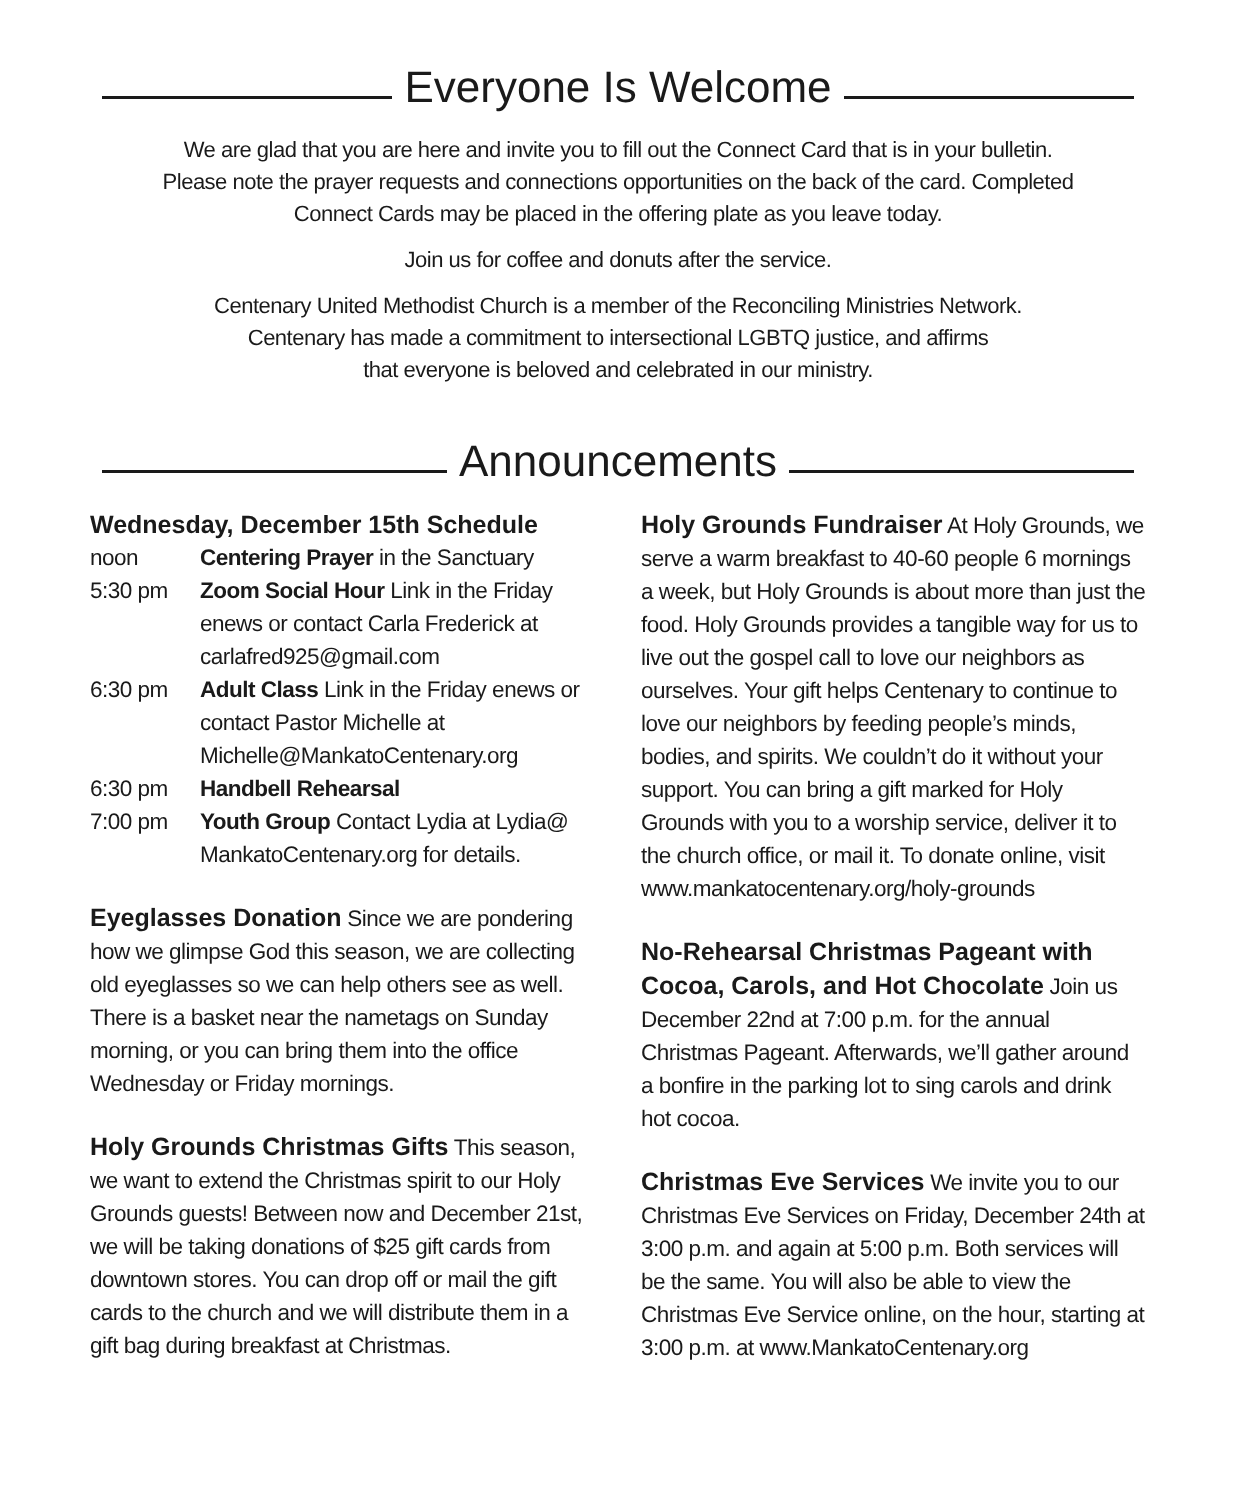Everyone Is Welcome
We are glad that you are here and invite you to fill out the Connect Card that is in your bulletin.
Please note the prayer requests and connections opportunities on the back of the card. Completed
Connect Cards may be placed in the offering plate as you leave today.
Join us for coffee and donuts after the service.
Centenary United Methodist Church is a member of the Reconciling Ministries Network.
Centenary has made a commitment to intersectional LGBTQ justice, and affirms
that everyone is beloved and celebrated in our ministry.
Announcements
Wednesday, December 15th Schedule
| noon | Centering Prayer in the Sanctuary |
| 5:30 pm | Zoom Social Hour Link in the Friday enews or contact Carla Frederick at carlafred925@gmail.com |
| 6:30 pm | Adult Class Link in the Friday enews or contact Pastor Michelle at Michelle@MankatoCentenary.org |
| 6:30 pm | Handbell Rehearsal |
| 7:00 pm | Youth Group Contact Lydia at Lydia@ MankatoCentenary.org for details. |
Eyeglasses Donation Since we are pondering how we glimpse God this season, we are collecting old eyeglasses so we can help others see as well. There is a basket near the nametags on Sunday morning, or you can bring them into the office Wednesday or Friday mornings.
Holy Grounds Christmas Gifts This season, we want to extend the Christmas spirit to our Holy Grounds guests! Between now and December 21st, we will be taking donations of $25 gift cards from downtown stores. You can drop off or mail the gift cards to the church and we will distribute them in a gift bag during breakfast at Christmas.
Holy Grounds Fundraiser At Holy Grounds, we serve a warm breakfast to 40-60 people 6 mornings a week, but Holy Grounds is about more than just the food. Holy Grounds provides a tangible way for us to live out the gospel call to love our neighbors as ourselves. Your gift helps Centenary to continue to love our neighbors by feeding people’s minds, bodies, and spirits. We couldn’t do it without your support. You can bring a gift marked for Holy Grounds with you to a worship service, deliver it to the church office, or mail it. To donate online, visit www.mankatocentenary.org/holy-grounds
No-Rehearsal Christmas Pageant with Cocoa, Carols, and Hot Chocolate Join us December 22nd at 7:00 p.m. for the annual Christmas Pageant. Afterwards, we’ll gather around a bonfire in the parking lot to sing carols and drink hot cocoa.
Christmas Eve Services We invite you to our Christmas Eve Services on Friday, December 24th at 3:00 p.m. and again at 5:00 p.m. Both services will be the same. You will also be able to view the Christmas Eve Service online, on the hour, starting at 3:00 p.m. at www.MankatoCentenary.org